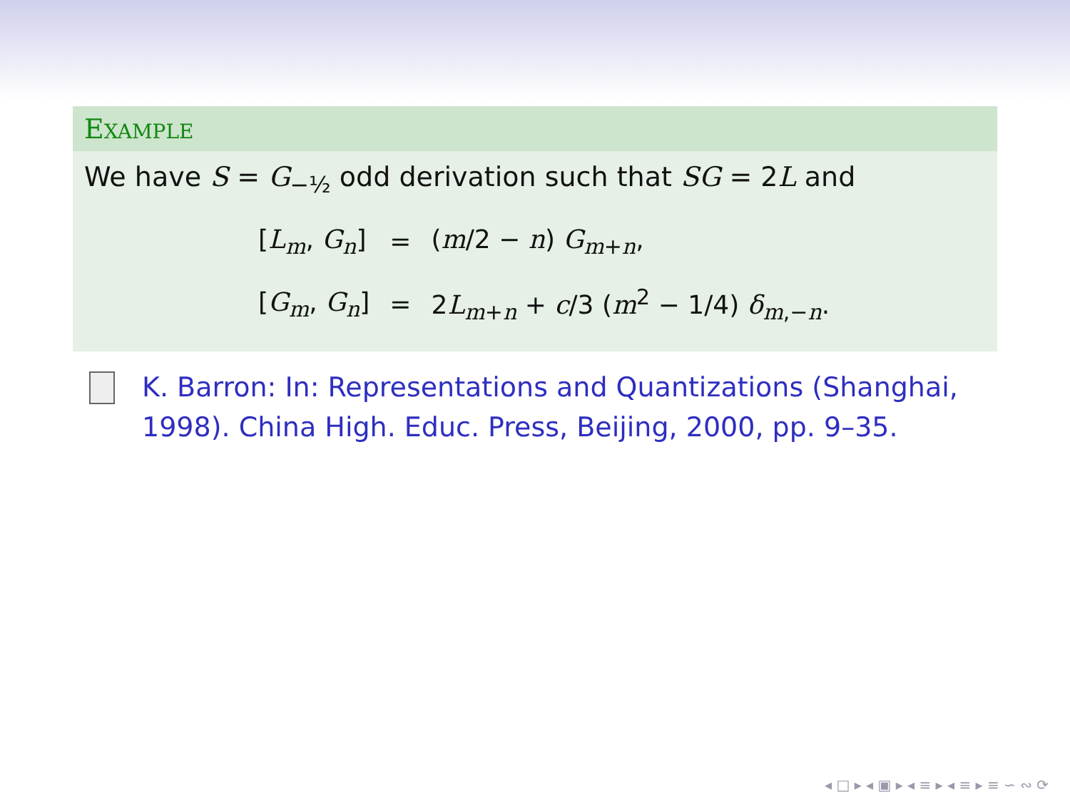EXAMPLE
We have S = G<sub>−½</sub> odd derivation such that SG = 2L and
| [ L<sub>m</sub> , G<sub>n</sub> ] | = | ( m /2 − n ) G<sub>m+n</sub>, |
| [ G<sub>m</sub> , G<sub>n</sub> ] | = | 2 L<sub>m+n</sub> + c /3 ( m<sup>2</sup> − 1/4) δ<sub>m,−n</sub>. |
K. Barron: In: Representations and Quantizations (Shanghai, 1998). China High. Educ. Press, Beijing, 2000, pp. 9–35.
◂ □ ▸ ◂ ▣ ▸ ◂ ≡ ▸ ◂ ≡ ▸ ≡ ∽ ∾ ⟳